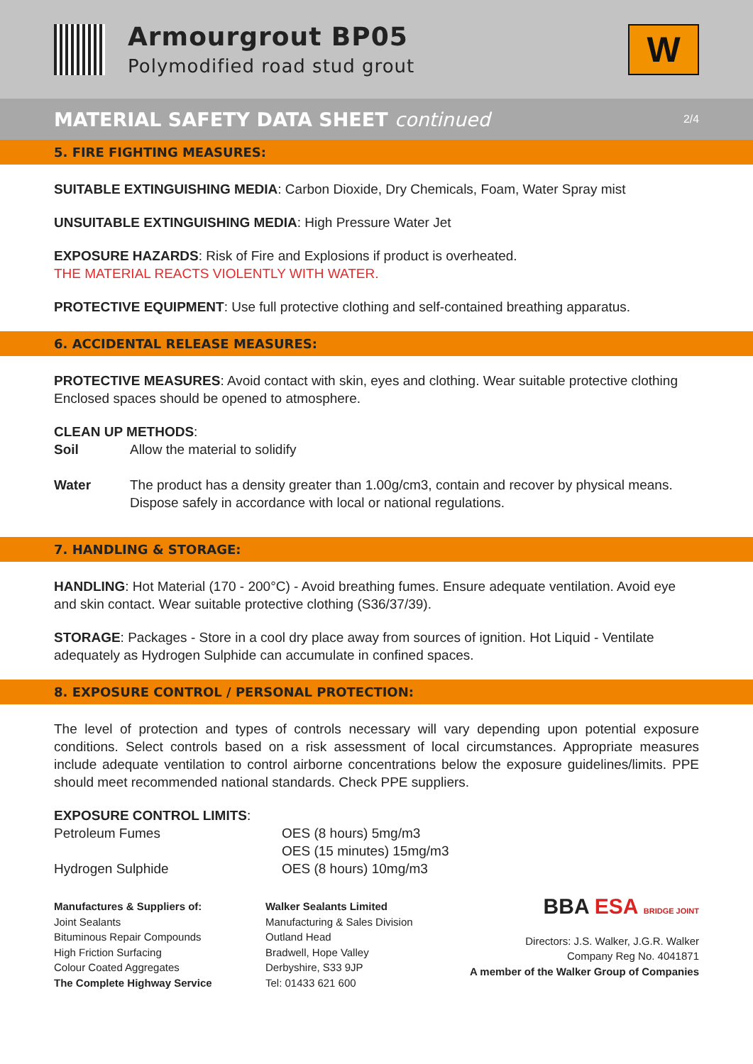Armourgrout BP05
Polymodified road stud grout
W
MATERIAL SAFETY DATA SHEET continued 2/4
5. FIRE FIGHTING MEASURES:
SUITABLE EXTINGUISHING MEDIA: Carbon Dioxide, Dry Chemicals, Foam, Water Spray mist
UNSUITABLE EXTINGUISHING MEDIA: High Pressure Water Jet
EXPOSURE HAZARDS: Risk of Fire and Explosions if product is overheated.
THE MATERIAL REACTS VIOLENTLY WITH WATER.
PROTECTIVE EQUIPMENT: Use full protective clothing and self-contained breathing apparatus.
6. ACCIDENTAL RELEASE MEASURES:
PROTECTIVE MEASURES: Avoid contact with skin, eyes and clothing. Wear suitable protective clothing Enclosed spaces should be opened to atmosphere.
CLEAN UP METHODS:
| Soil | Allow the material to solidify |
| Water | The product has a density greater than 1.00g/cm3, contain and recover by physical means. Dispose safely in accordance with local or national regulations. |
7. HANDLING & STORAGE:
HANDLING: Hot Material (170 - 200°C) - Avoid breathing fumes. Ensure adequate ventilation. Avoid eye and skin contact. Wear suitable protective clothing (S36/37/39).
STORAGE: Packages - Store in a cool dry place away from sources of ignition. Hot Liquid - Ventilate adequately as Hydrogen Sulphide can accumulate in confined spaces.
8. EXPOSURE CONTROL / PERSONAL PROTECTION:
The level of protection and types of controls necessary will vary depending upon potential exposure conditions. Select controls based on a risk assessment of local circumstances. Appropriate measures include adequate ventilation to control airborne concentrations below the exposure guidelines/limits. PPE should meet recommended national standards. Check PPE suppliers.
EXPOSURE CONTROL LIMITS:
| Petroleum Fumes | OES (8 hours) 5mg/m3 OES (15 minutes) 15mg/m3 |
| Hydrogen Sulphide | OES (8 hours) 10mg/m3 |
Manufactures & Suppliers of:
Joint Sealants
Bituminous Repair Compounds
High Friction Surfacing
Colour Coated Aggregates
The Complete Highway Service
Walker Sealants Limited
Manufacturing & Sales Division
Outland Head
Bradwell, Hope Valley
Derbyshire, S33 9JP
Tel: 01433 621 600
BBA ESA BRIDGE JOINT
Directors: J.S. Walker, J.G.R. Walker
Company Reg No. 4041871
A member of the Walker Group of Companies